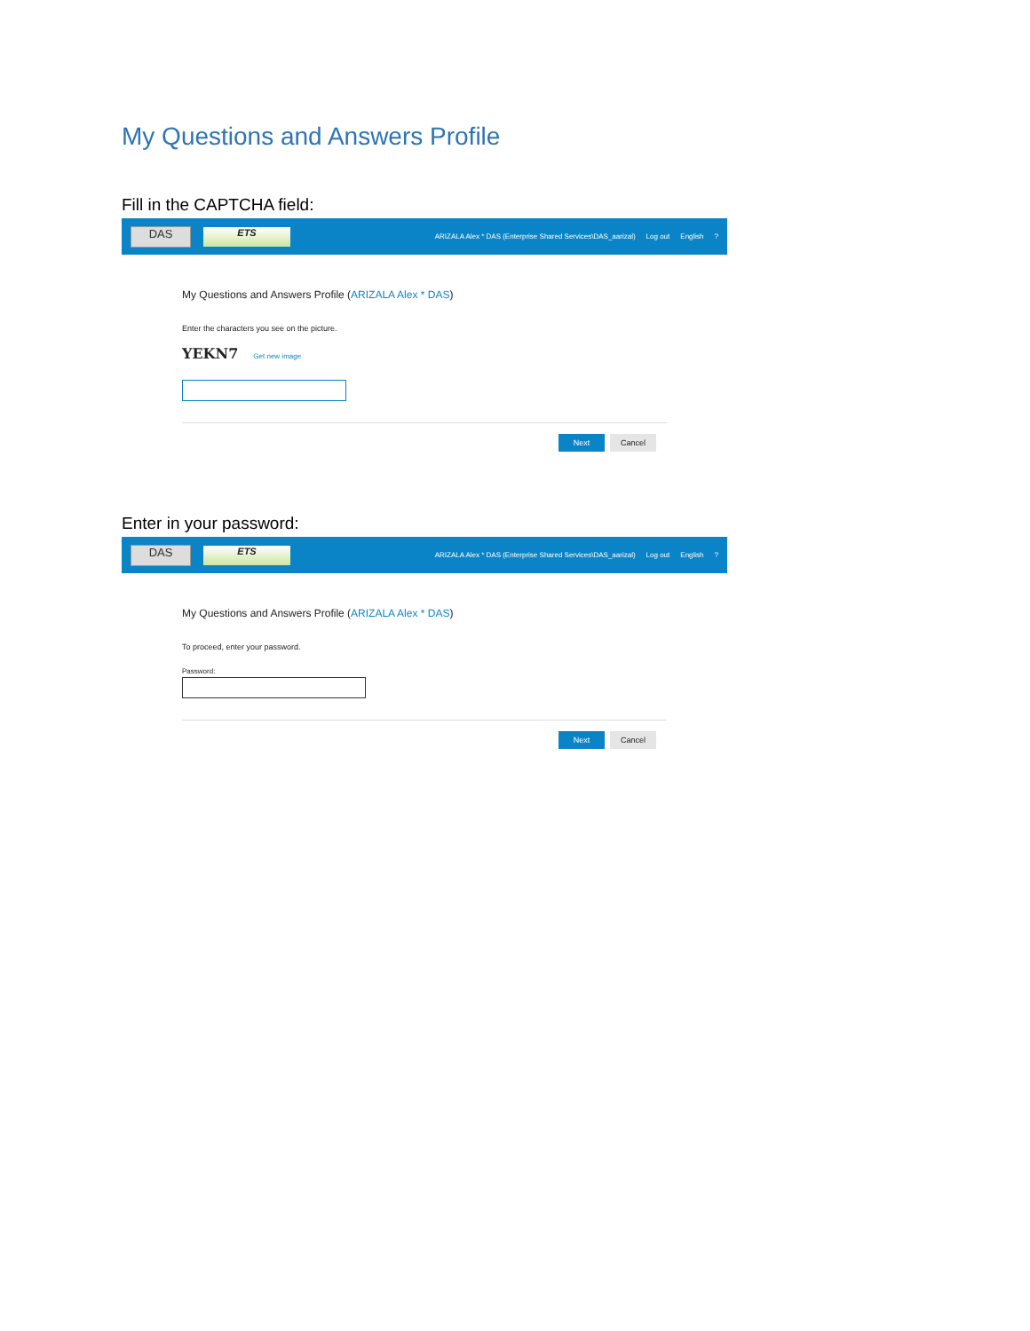My Questions and Answers Profile
Fill in the CAPTCHA field:
DAS
ETS
ARIZALA Alex * DAS (Enterprise Shared Services\DAS_aarizal) Log out English?
My Questions and Answers Profile (ARIZALA Alex * DAS)
Enter the characters you see on the picture.
YEKN7 Get new image
Next Cancel
Enter in your password:
DAS
ETS
ARIZALA Alex * DAS (Enterprise Shared Services\DAS_aarizal) Log out English?
My Questions and Answers Profile (ARIZALA Alex * DAS)
To proceed, enter your password.
Password:
Next Cancel